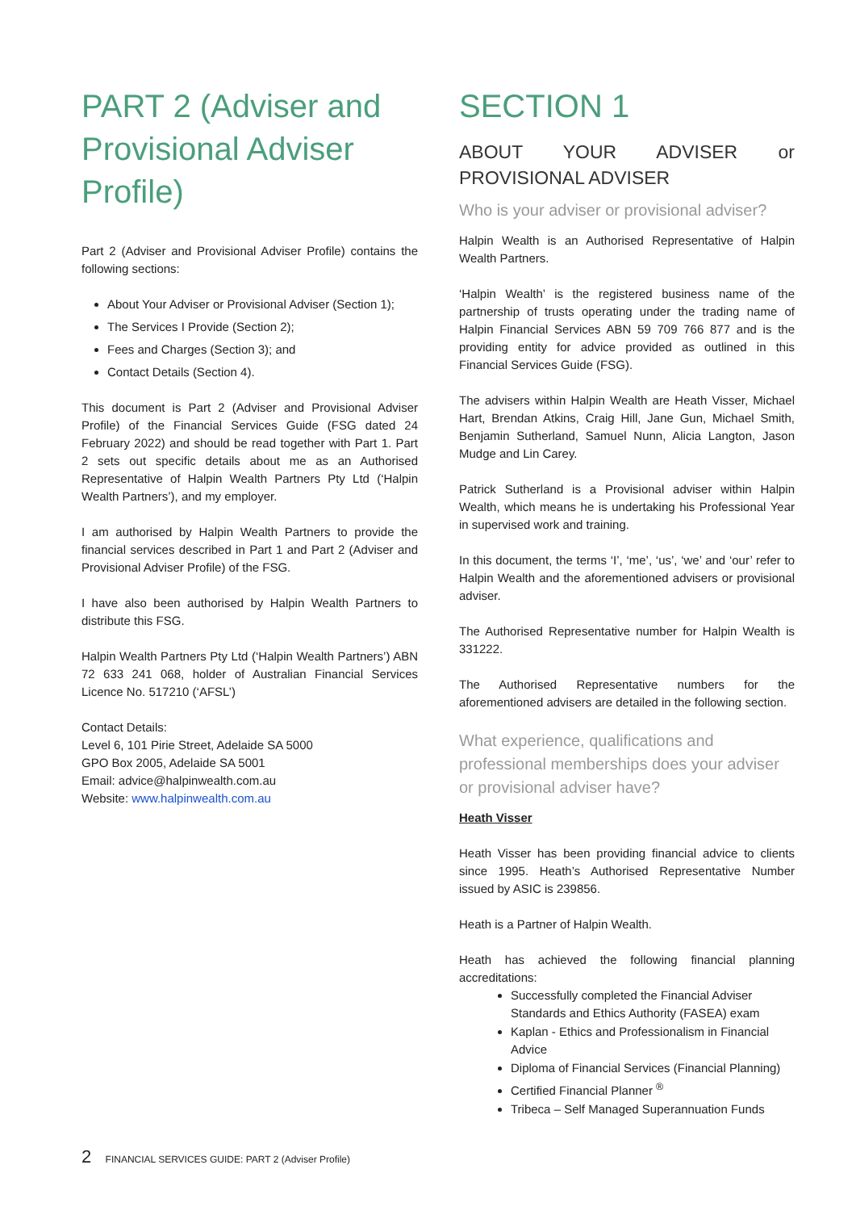PART 2 (Adviser and Provisional Adviser Profile)
Part 2 (Adviser and Provisional Adviser Profile) contains the following sections:
About Your Adviser or Provisional Adviser (Section 1);
The Services I Provide (Section 2);
Fees and Charges (Section 3); and
Contact Details (Section 4).
This document is Part 2 (Adviser and Provisional Adviser Profile) of the Financial Services Guide (FSG dated 24 February 2022) and should be read together with Part 1. Part 2 sets out specific details about me as an Authorised Representative of Halpin Wealth Partners Pty Ltd (‘Halpin Wealth Partners’), and my employer.
I am authorised by Halpin Wealth Partners to provide the financial services described in Part 1 and Part 2 (Adviser and Provisional Adviser Profile) of the FSG.
I have also been authorised by Halpin Wealth Partners to distribute this FSG.
Halpin Wealth Partners Pty Ltd (‘Halpin Wealth Partners’) ABN 72 633 241 068, holder of Australian Financial Services Licence No. 517210 (‘AFSL’)
Contact Details:
Level 6, 101 Pirie Street, Adelaide SA 5000
GPO Box 2005, Adelaide SA 5001
Email: advice@halpinwealth.com.au
Website: www.halpinwealth.com.au
SECTION 1
ABOUT YOUR ADVISER or PROVISIONAL ADVISER
Who is your adviser or provisional adviser?
Halpin Wealth is an Authorised Representative of Halpin Wealth Partners.
‘Halpin Wealth’ is the registered business name of the partnership of trusts operating under the trading name of Halpin Financial Services ABN 59 709 766 877 and is the providing entity for advice provided as outlined in this Financial Services Guide (FSG).
The advisers within Halpin Wealth are Heath Visser, Michael Hart, Brendan Atkins, Craig Hill, Jane Gun, Michael Smith, Benjamin Sutherland, Samuel Nunn, Alicia Langton, Jason Mudge and Lin Carey.
Patrick Sutherland is a Provisional adviser within Halpin Wealth, which means he is undertaking his Professional Year in supervised work and training.
In this document, the terms ‘I’, ‘me’, ‘us’, ‘we’ and ‘our’ refer to Halpin Wealth and the aforementioned advisers or provisional adviser.
The Authorised Representative number for Halpin Wealth is 331222.
The Authorised Representative numbers for the aforementioned advisers are detailed in the following section.
What experience, qualifications and professional memberships does your adviser or provisional adviser have?
Heath Visser
Heath Visser has been providing financial advice to clients since 1995. Heath’s Authorised Representative Number issued by ASIC is 239856.
Heath is a Partner of Halpin Wealth.
Heath has achieved the following financial planning accreditations:
Successfully completed the Financial Adviser Standards and Ethics Authority (FASEA) exam
Kaplan - Ethics and Professionalism in Financial Advice
Diploma of Financial Services (Financial Planning)
Certified Financial Planner <sup>®</sup>
Tribeca – Self Managed Superannuation Funds
2 FINANCIAL SERVICES GUIDE: PART 2 (Adviser Profile)